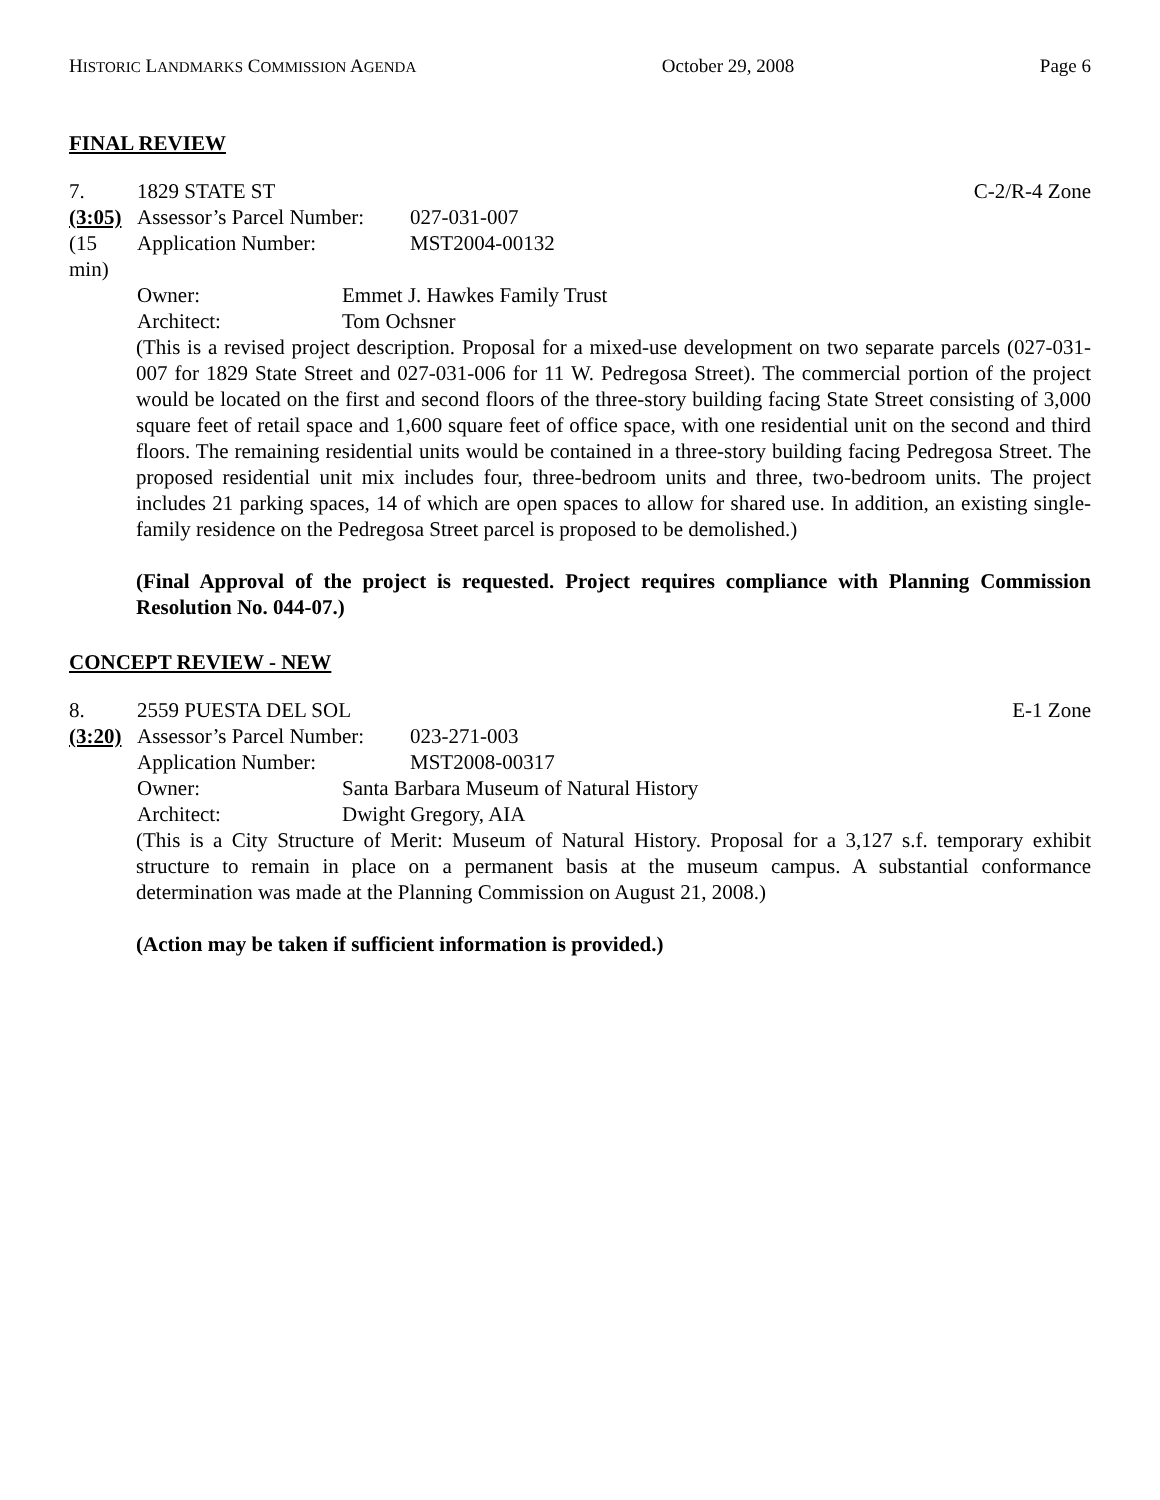HISTORIC LANDMARKS COMMISSION AGENDA October 29, 2008 Page 6
FINAL REVIEW
7. 1829 STATE ST C-2/R-4 Zone
(3:05) Assessor’s Parcel Number: 027-031-007
(15 min) Application Number: MST2004-00132
Owner: Emmet J. Hawkes Family Trust
Architect: Tom Ochsner
(This is a revised project description. Proposal for a mixed-use development on two separate parcels (027-031-007 for 1829 State Street and 027-031-006 for 11 W. Pedregosa Street). The commercial portion of the project would be located on the first and second floors of the three-story building facing State Street consisting of 3,000 square feet of retail space and 1,600 square feet of office space, with one residential unit on the second and third floors. The remaining residential units would be contained in a three-story building facing Pedregosa Street. The proposed residential unit mix includes four, three-bedroom units and three, two-bedroom units. The project includes 21 parking spaces, 14 of which are open spaces to allow for shared use. In addition, an existing single-family residence on the Pedregosa Street parcel is proposed to be demolished.)
(Final Approval of the project is requested. Project requires compliance with Planning Commission Resolution No. 044-07.)
CONCEPT REVIEW - NEW
8. 2559 PUESTA DEL SOL E-1 Zone
(3:20) Assessor’s Parcel Number: 023-271-003
Application Number: MST2008-00317
Owner: Santa Barbara Museum of Natural History
Architect: Dwight Gregory, AIA
(This is a City Structure of Merit: Museum of Natural History. Proposal for a 3,127 s.f. temporary exhibit structure to remain in place on a permanent basis at the museum campus. A substantial conformance determination was made at the Planning Commission on August 21, 2008.)
(Action may be taken if sufficient information is provided.)